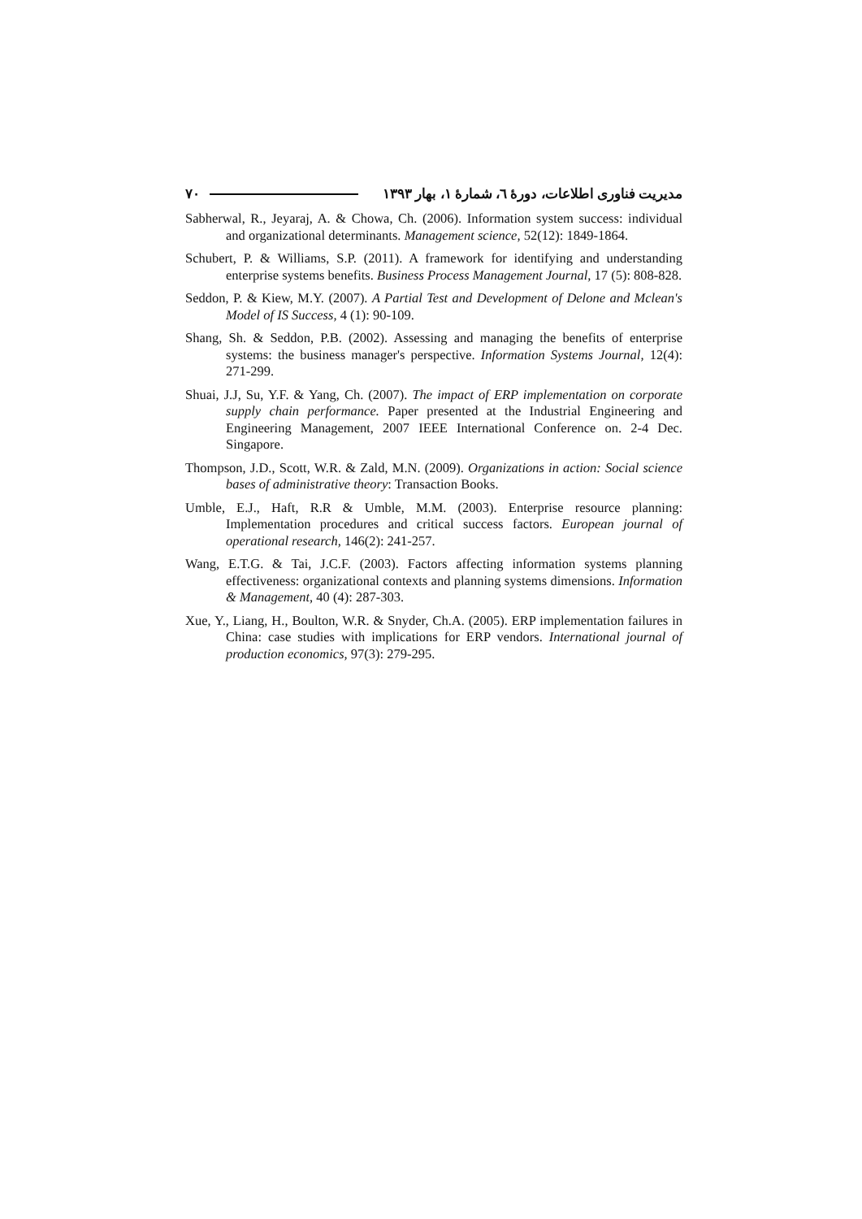مدیریت فناوری اطلاعات، دورهٔ ٦، شمارهٔ ١، بهار ١٣٩٣ ٧٠
Sabherwal, R., Jeyaraj, A. & Chowa, Ch. (2006). Information system success: individual and organizational determinants. Management science, 52(12): 1849-1864.
Schubert, P. & Williams, S.P. (2011). A framework for identifying and understanding enterprise systems benefits. Business Process Management Journal, 17 (5): 808-828.
Seddon, P. & Kiew, M.Y. (2007). A Partial Test and Development of Delone and Mclean's Model of IS Success, 4 (1): 90-109.
Shang, Sh. & Seddon, P.B. (2002). Assessing and managing the benefits of enterprise systems: the business manager's perspective. Information Systems Journal, 12(4): 271-299.
Shuai, J.J, Su, Y.F. & Yang, Ch. (2007). The impact of ERP implementation on corporate supply chain performance. Paper presented at the Industrial Engineering and Engineering Management, 2007 IEEE International Conference on. 2-4 Dec. Singapore.
Thompson, J.D., Scott, W.R. & Zald, M.N. (2009). Organizations in action: Social science bases of administrative theory: Transaction Books.
Umble, E.J., Haft, R.R & Umble, M.M. (2003). Enterprise resource planning: Implementation procedures and critical success factors. European journal of operational research, 146(2): 241-257.
Wang, E.T.G. & Tai, J.C.F. (2003). Factors affecting information systems planning effectiveness: organizational contexts and planning systems dimensions. Information & Management, 40 (4): 287-303.
Xue, Y., Liang, H., Boulton, W.R. & Snyder, Ch.A. (2005). ERP implementation failures in China: case studies with implications for ERP vendors. International journal of production economics, 97(3): 279-295.